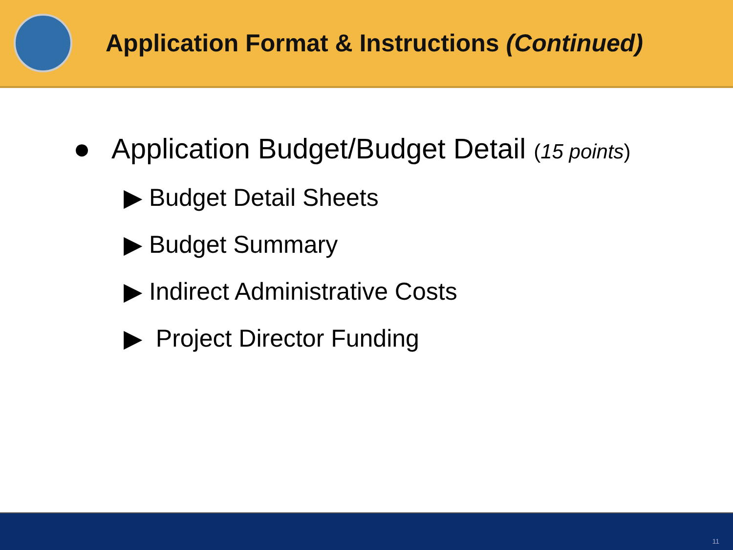Application Format & Instructions (Continued)
● Application Budget/Budget Detail (15 points)
▶ Budget Detail Sheets
▶ Budget Summary
▶ Indirect Administrative Costs
▶ Project Director Funding
11